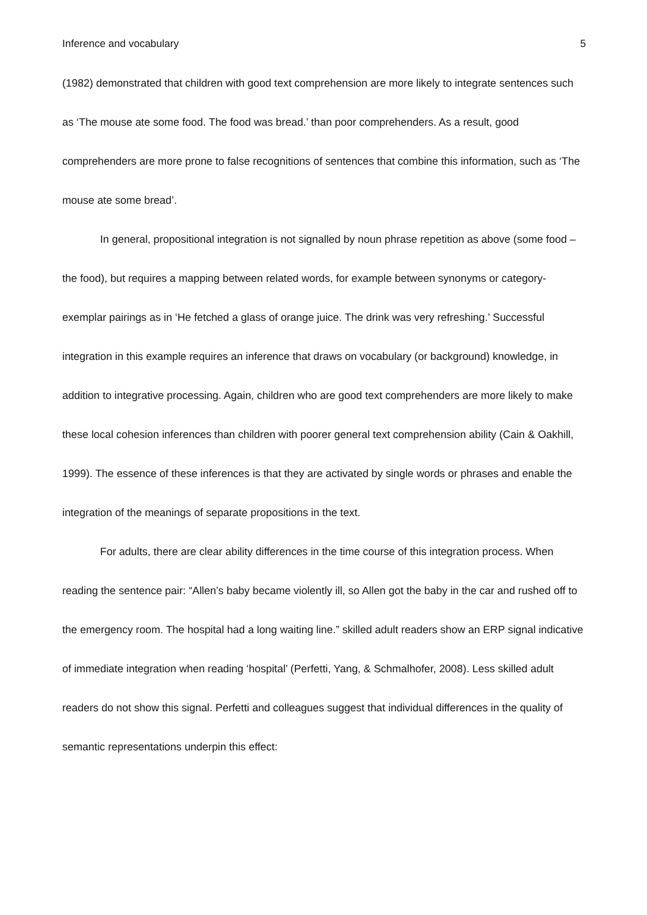Inference and vocabulary 5
(1982) demonstrated that children with good text comprehension are more likely to integrate sentences such as ‘The mouse ate some food. The food was bread.’ than poor comprehenders. As a result, good comprehenders are more prone to false recognitions of sentences that combine this information, such as ‘The mouse ate some bread’.
In general, propositional integration is not signalled by noun phrase repetition as above (some food – the food), but requires a mapping between related words, for example between synonyms or category-exemplar pairings as in ‘He fetched a glass of orange juice. The drink was very refreshing.’ Successful integration in this example requires an inference that draws on vocabulary (or background) knowledge, in addition to integrative processing. Again, children who are good text comprehenders are more likely to make these local cohesion inferences than children with poorer general text comprehension ability (Cain & Oakhill, 1999). The essence of these inferences is that they are activated by single words or phrases and enable the integration of the meanings of separate propositions in the text.
For adults, there are clear ability differences in the time course of this integration process. When reading the sentence pair: “Allen’s baby became violently ill, so Allen got the baby in the car and rushed off to the emergency room. The hospital had a long waiting line.” skilled adult readers show an ERP signal indicative of immediate integration when reading ‘hospital’ (Perfetti, Yang, & Schmalhofer, 2008). Less skilled adult readers do not show this signal. Perfetti and colleagues suggest that individual differences in the quality of semantic representations underpin this effect: